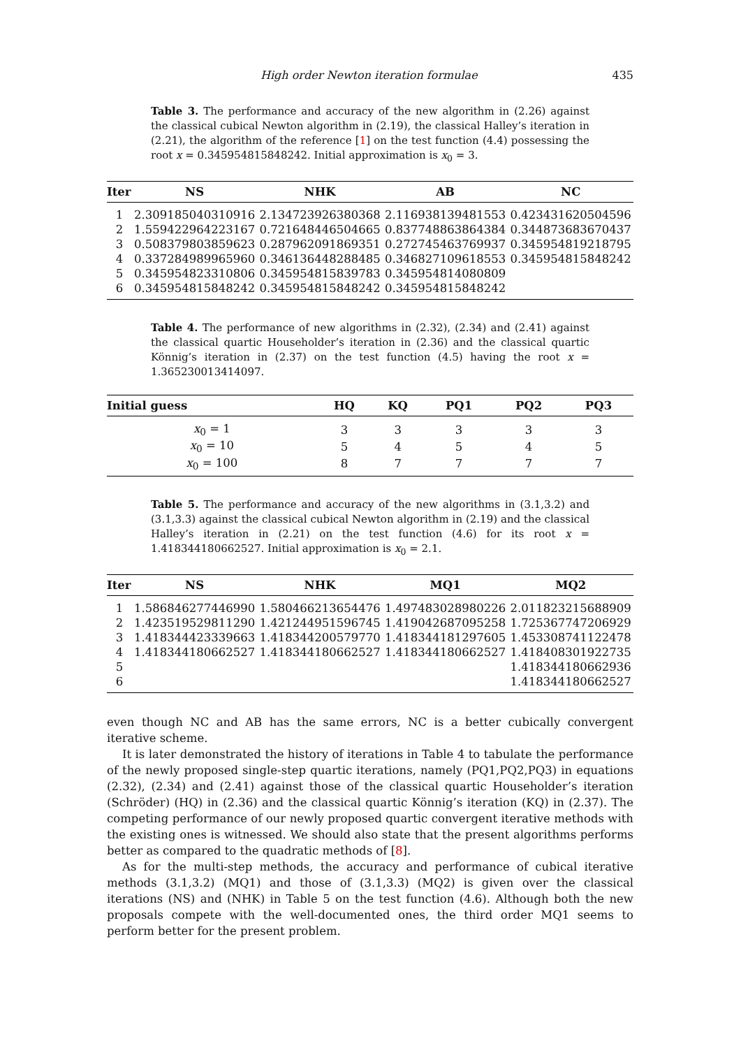High order Newton iteration formulae 435
Table 3. The performance and accuracy of the new algorithm in (2.26) against the classical cubical Newton algorithm in (2.19), the classical Halley’s iteration in (2.21), the algorithm of the reference [1] on the test function (4.4) possessing the root x = 0.345954815848242. Initial approximation is x<sub>0</sub> = 3.
| Iter | NS | NHK | AB | NC |
| --- | --- | --- | --- | --- |
| 1 | 2.309185040310916 | 2.134723926380368 | 2.116938139481553 | 0.423431620504596 |
| 2 | 1.559422964223167 | 0.721648446504665 | 0.837748863864384 | 0.344873683670437 |
| 3 | 0.508379803859623 | 0.287962091869351 | 0.272745463769937 | 0.345954819218795 |
| 4 | 0.337284989965960 | 0.346136448288485 | 0.346827109618553 | 0.345954815848242 |
| 5 | 0.345954823310806 | 0.345954815839783 | 0.345954814080809 | |
| 6 | 0.345954815848242 | 0.345954815848242 | 0.345954815848242 | |
Table 4. The performance of new algorithms in (2.32), (2.34) and (2.41) against the classical quartic Householder’s iteration in (2.36) and the classical quartic Könnig’s iteration in (2.37) on the test function (4.5) having the root x = 1.365230013414097.
| Initial guess | HQ | KQ | PQ1 | PQ2 | PQ3 |
| --- | --- | --- | --- | --- | --- |
| x<sub>0</sub> = 1 | 3 | 3 | 3 | 3 | 3 |
| x<sub>0</sub> = 10 | 5 | 4 | 5 | 4 | 5 |
| x<sub>0</sub> = 100 | 8 | 7 | 7 | 7 | 7 |
Table 5. The performance and accuracy of the new algorithms in (3.1,3.2) and (3.1,3.3) against the classical cubical Newton algorithm in (2.19) and the classical Halley’s iteration in (2.21) on the test function (4.6) for its root x = 1.418344180662527. Initial approximation is x<sub>0</sub> = 2.1.
| Iter | NS | NHK | MQ1 | MQ2 |
| --- | --- | --- | --- | --- |
| 1 | 1.586846277446990 | 1.580466213654476 | 1.497483028980226 | 2.011823215688909 |
| 2 | 1.423519529811290 | 1.421244951596745 | 1.419042687095258 | 1.725367747206929 |
| 3 | 1.418344423339663 | 1.418344200579770 | 1.418344181297605 | 1.453308741122478 |
| 4 | 1.418344180662527 | 1.418344180662527 | 1.418344180662527 | 1.418408301922735 |
| 5 | | | | 1.418344180662936 |
| 6 | | | | 1.418344180662527 |
even though NC and AB has the same errors, NC is a better cubically convergent iterative scheme.
It is later demonstrated the history of iterations in Table 4 to tabulate the performance of the newly proposed single-step quartic iterations, namely (PQ1,PQ2,PQ3) in equations (2.32), (2.34) and (2.41) against those of the classical quartic Householder’s iteration (Schröder) (HQ) in (2.36) and the classical quartic Könnig’s iteration (KQ) in (2.37). The competing performance of our newly proposed quartic convergent iterative methods with the existing ones is witnessed. We should also state that the present algorithms performs better as compared to the quadratic methods of [8].
As for the multi-step methods, the accuracy and performance of cubical iterative methods (3.1,3.2) (MQ1) and those of (3.1,3.3) (MQ2) is given over the classical iterations (NS) and (NHK) in Table 5 on the test function (4.6). Although both the new proposals compete with the well-documented ones, the third order MQ1 seems to perform better for the present problem.